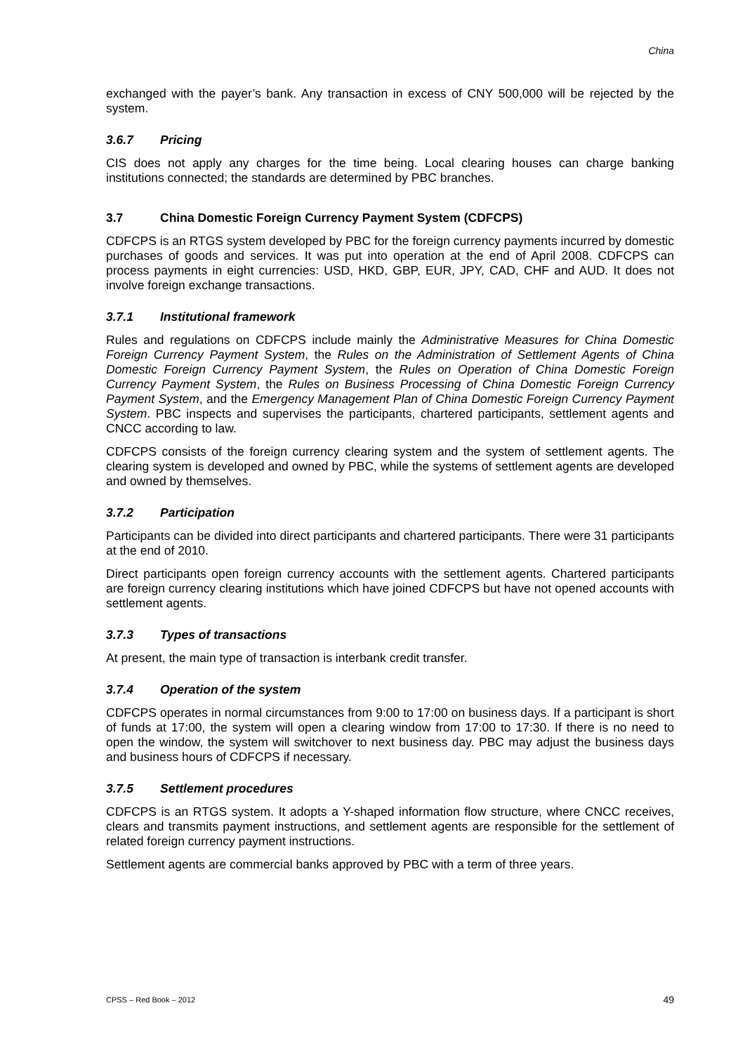China
exchanged with the payer’s bank. Any transaction in excess of CNY 500,000 will be rejected by the system.
3.6.7 Pricing
CIS does not apply any charges for the time being. Local clearing houses can charge banking institutions connected; the standards are determined by PBC branches.
3.7 China Domestic Foreign Currency Payment System (CDFCPS)
CDFCPS is an RTGS system developed by PBC for the foreign currency payments incurred by domestic purchases of goods and services. It was put into operation at the end of April 2008. CDFCPS can process payments in eight currencies: USD, HKD, GBP, EUR, JPY, CAD, CHF and AUD. It does not involve foreign exchange transactions.
3.7.1 Institutional framework
Rules and regulations on CDFCPS include mainly the Administrative Measures for China Domestic Foreign Currency Payment System, the Rules on the Administration of Settlement Agents of China Domestic Foreign Currency Payment System, the Rules on Operation of China Domestic Foreign Currency Payment System, the Rules on Business Processing of China Domestic Foreign Currency Payment System, and the Emergency Management Plan of China Domestic Foreign Currency Payment System. PBC inspects and supervises the participants, chartered participants, settlement agents and CNCC according to law.
CDFCPS consists of the foreign currency clearing system and the system of settlement agents. The clearing system is developed and owned by PBC, while the systems of settlement agents are developed and owned by themselves.
3.7.2 Participation
Participants can be divided into direct participants and chartered participants. There were 31 participants at the end of 2010.
Direct participants open foreign currency accounts with the settlement agents. Chartered participants are foreign currency clearing institutions which have joined CDFCPS but have not opened accounts with settlement agents.
3.7.3 Types of transactions
At present, the main type of transaction is interbank credit transfer.
3.7.4 Operation of the system
CDFCPS operates in normal circumstances from 9:00 to 17:00 on business days. If a participant is short of funds at 17:00, the system will open a clearing window from 17:00 to 17:30. If there is no need to open the window, the system will switchover to next business day. PBC may adjust the business days and business hours of CDFCPS if necessary.
3.7.5 Settlement procedures
CDFCPS is an RTGS system. It adopts a Y-shaped information flow structure, where CNCC receives, clears and transmits payment instructions, and settlement agents are responsible for the settlement of related foreign currency payment instructions.
Settlement agents are commercial banks approved by PBC with a term of three years.
CPSS – Red Book – 2012 49